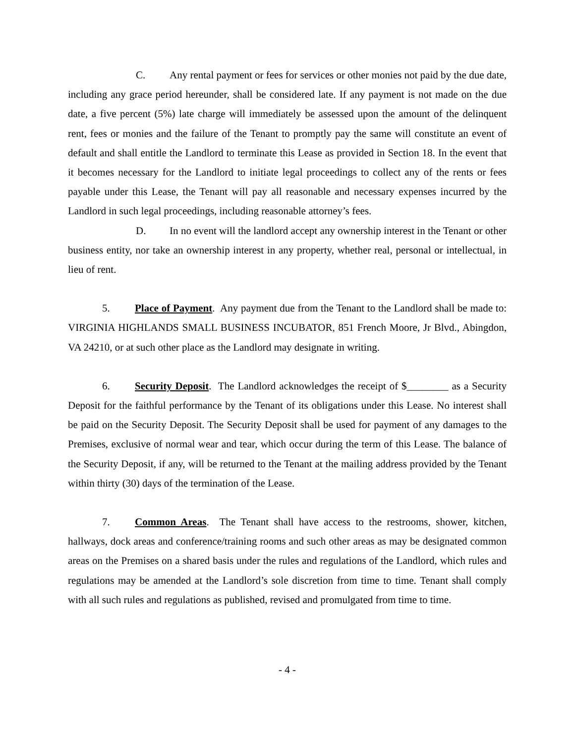C. Any rental payment or fees for services or other monies not paid by the due date, including any grace period hereunder, shall be considered late. If any payment is not made on the due date, a five percent (5%) late charge will immediately be assessed upon the amount of the delinquent rent, fees or monies and the failure of the Tenant to promptly pay the same will constitute an event of default and shall entitle the Landlord to terminate this Lease as provided in Section 18. In the event that it becomes necessary for the Landlord to initiate legal proceedings to collect any of the rents or fees payable under this Lease, the Tenant will pay all reasonable and necessary expenses incurred by the Landlord in such legal proceedings, including reasonable attorney’s fees.
D. In no event will the landlord accept any ownership interest in the Tenant or other business entity, nor take an ownership interest in any property, whether real, personal or intellectual, in lieu of rent.
5. Place of Payment. Any payment due from the Tenant to the Landlord shall be made to: VIRGINIA HIGHLANDS SMALL BUSINESS INCUBATOR, 851 French Moore, Jr Blvd., Abingdon, VA 24210, or at such other place as the Landlord may designate in writing.
6. Security Deposit. The Landlord acknowledges the receipt of $________ as a Security Deposit for the faithful performance by the Tenant of its obligations under this Lease. No interest shall be paid on the Security Deposit. The Security Deposit shall be used for payment of any damages to the Premises, exclusive of normal wear and tear, which occur during the term of this Lease. The balance of the Security Deposit, if any, will be returned to the Tenant at the mailing address provided by the Tenant within thirty (30) days of the termination of the Lease.
7. Common Areas. The Tenant shall have access to the restrooms, shower, kitchen, hallways, dock areas and conference/training rooms and such other areas as may be designated common areas on the Premises on a shared basis under the rules and regulations of the Landlord, which rules and regulations may be amended at the Landlord’s sole discretion from time to time. Tenant shall comply with all such rules and regulations as published, revised and promulgated from time to time.
- 4 -